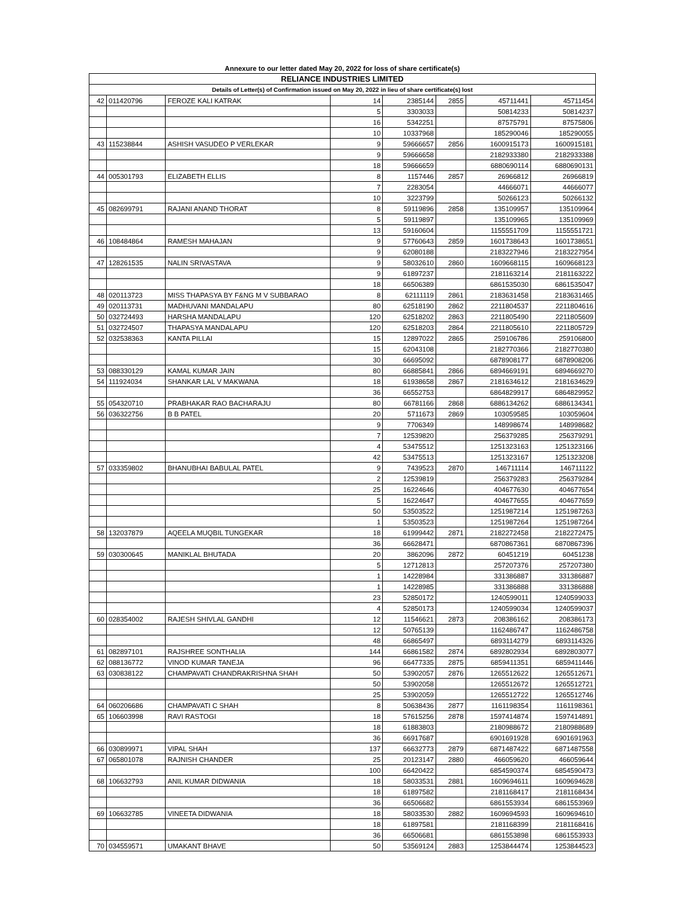| Annexure to our letter dated May 20, 2022 for loss of share certificate(s) | | | | | | | |
| RELIANCE INDUSTRIES LIMITED | | | | | | | |
| Details of Letter(s) of Confirmation issued on May 20, 2022 in lieu of share certificate(s) lost | | | | | | | |
| 42 | 011420796 | FEROZE KALI KATRAK | 14 | 2385144 | 2855 | 45711441 | 45711454 |
| | | | 5 | 3303033 | | 50814233 | 50814237 |
| | | | 16 | 5342251 | | 87575791 | 87575806 |
| | | | 10 | 10337968 | | 185290046 | 185290055 |
| 43 | 115238844 | ASHISH VASUDEO P VERLEKAR | 9 | 59666657 | 2856 | 1600915173 | 1600915181 |
| | | | 9 | 59666658 | | 2182933380 | 2182933388 |
| | | | 18 | 59666659 | | 6880690114 | 6880690131 |
| 44 | 005301793 | ELIZABETH ELLIS | 8 | 1157446 | 2857 | 26966812 | 26966819 |
| | | | 7 | 2283054 | | 44666071 | 44666077 |
| | | | 10 | 3223799 | | 50266123 | 50266132 |
| 45 | 082699791 | RAJANI ANAND THORAT | 8 | 59119896 | 2858 | 135109957 | 135109964 |
| | | | 5 | 59119897 | | 135109965 | 135109969 |
| | | | 13 | 59160604 | | 1155551709 | 1155551721 |
| 46 | 108484864 | RAMESH MAHAJAN | 9 | 57760643 | 2859 | 1601738643 | 1601738651 |
| | | | 9 | 62080188 | | 2183227946 | 2183227954 |
| 47 | 128261535 | NALIN SRIVASTAVA | 9 | 58032610 | 2860 | 1609668115 | 1609668123 |
| | | | 9 | 61897237 | | 2181163214 | 2181163222 |
| | | | 18 | 66506389 | | 6861535030 | 6861535047 |
| 48 | 020113723 | MISS THAPASYA BY F&NG M V SUBBARAO | 8 | 62111119 | 2861 | 2183631458 | 2183631465 |
| 49 | 020113731 | MADHUVANI MANDALAPU | 80 | 62518190 | 2862 | 2211804537 | 2211804616 |
| 50 | 032724493 | HARSHA MANDALAPU | 120 | 62518202 | 2863 | 2211805490 | 2211805609 |
| 51 | 032724507 | THAPASYA MANDALAPU | 120 | 62518203 | 2864 | 2211805610 | 2211805729 |
| 52 | 032538363 | KANTA PILLAI | 15 | 12897022 | 2865 | 259106786 | 259106800 |
| | | | 15 | 62043108 | | 2182770366 | 2182770380 |
| | | | 30 | 66695092 | | 6878908177 | 6878908206 |
| 53 | 088330129 | KAMAL KUMAR JAIN | 80 | 66885841 | 2866 | 6894669191 | 6894669270 |
| 54 | 111924034 | SHANKAR LAL V MAKWANA | 18 | 61938658 | 2867 | 2181634612 | 2181634629 |
| | | | 36 | 66552753 | | 6864829917 | 6864829952 |
| 55 | 054320710 | PRABHAKAR RAO BACHARAJU | 80 | 66781166 | 2868 | 6886134262 | 6886134341 |
| 56 | 036322756 | B B PATEL | 20 | 5711673 | 2869 | 103059585 | 103059604 |
| | | | 9 | 7706349 | | 148998674 | 148998682 |
| | | | 7 | 12539820 | | 256379285 | 256379291 |
| | | | 4 | 53475512 | | 1251323163 | 1251323166 |
| | | | 42 | 53475513 | | 1251323167 | 1251323208 |
| 57 | 033359802 | BHANUBHAI BABULAL PATEL | 9 | 7439523 | 2870 | 146711114 | 146711122 |
| | | | 2 | 12539819 | | 256379283 | 256379284 |
| | | | 25 | 16224646 | | 404677630 | 404677654 |
| | | | 5 | 16224647 | | 404677655 | 404677659 |
| | | | 50 | 53503522 | | 1251987214 | 1251987263 |
| | | | 1 | 53503523 | | 1251987264 | 1251987264 |
| 58 | 132037879 | AQEELA MUQBIL TUNGEKAR | 18 | 61999442 | 2871 | 2182272458 | 2182272475 |
| | | | 36 | 66628471 | | 6870867361 | 6870867396 |
| 59 | 030300645 | MANIKLAL BHUTADA | 20 | 3862096 | 2872 | 60451219 | 60451238 |
| | | | 5 | 12712813 | | 257207376 | 257207380 |
| | | | 1 | 14228984 | | 331386887 | 331386887 |
| | | | 1 | 14228985 | | 331386888 | 331386888 |
| | | | 23 | 52850172 | | 1240599011 | 1240599033 |
| | | | 4 | 52850173 | | 1240599034 | 1240599037 |
| 60 | 028354002 | RAJESH SHIVLAL GANDHI | 12 | 11546621 | 2873 | 208386162 | 208386173 |
| | | | 12 | 50765139 | | 1162486747 | 1162486758 |
| | | | 48 | 66865497 | | 6893114279 | 6893114326 |
| 61 | 082897101 | RAJSHREE SONTHALIA | 144 | 66861582 | 2874 | 6892802934 | 6892803077 |
| 62 | 088136772 | VINOD KUMAR TANEJA | 96 | 66477335 | 2875 | 6859411351 | 6859411446 |
| 63 | 030838122 | CHAMPAVATI CHANDRAKRISHNA SHAH | 50 | 53902057 | 2876 | 1265512622 | 1265512671 |
| | | | 50 | 53902058 | | 1265512672 | 1265512721 |
| | | | 25 | 53902059 | | 1265512722 | 1265512746 |
| 64 | 060206686 | CHAMPAVATI C SHAH | 8 | 50638436 | 2877 | 1161198354 | 1161198361 |
| 65 | 106603998 | RAVI RASTOGI | 18 | 57615256 | 2878 | 1597414874 | 1597414891 |
| | | | 18 | 61883803 | | 2180988672 | 2180988689 |
| | | | 36 | 66917687 | | 6901691928 | 6901691963 |
| 66 | 030899971 | VIPAL SHAH | 137 | 66632773 | 2879 | 6871487422 | 6871487558 |
| 67 | 065801078 | RAJNISH CHANDER | 25 | 20123147 | 2880 | 466059620 | 466059644 |
| | | | 100 | 66420422 | | 6854590374 | 6854590473 |
| 68 | 106632793 | ANIL KUMAR DIDWANIA | 18 | 58033531 | 2881 | 1609694611 | 1609694628 |
| | | | 18 | 61897582 | | 2181168417 | 2181168434 |
| | | | 36 | 66506682 | | 6861553934 | 6861553969 |
| 69 | 106632785 | VINEETA DIDWANIA | 18 | 58033530 | 2882 | 1609694593 | 1609694610 |
| | | | 18 | 61897581 | | 2181168399 | 2181168416 |
| | | | 36 | 66506681 | | 6861553898 | 6861553933 |
| 70 | 034559571 | UMAKANT BHAVE | 50 | 53569124 | 2883 | 1253844474 | 1253844523 |